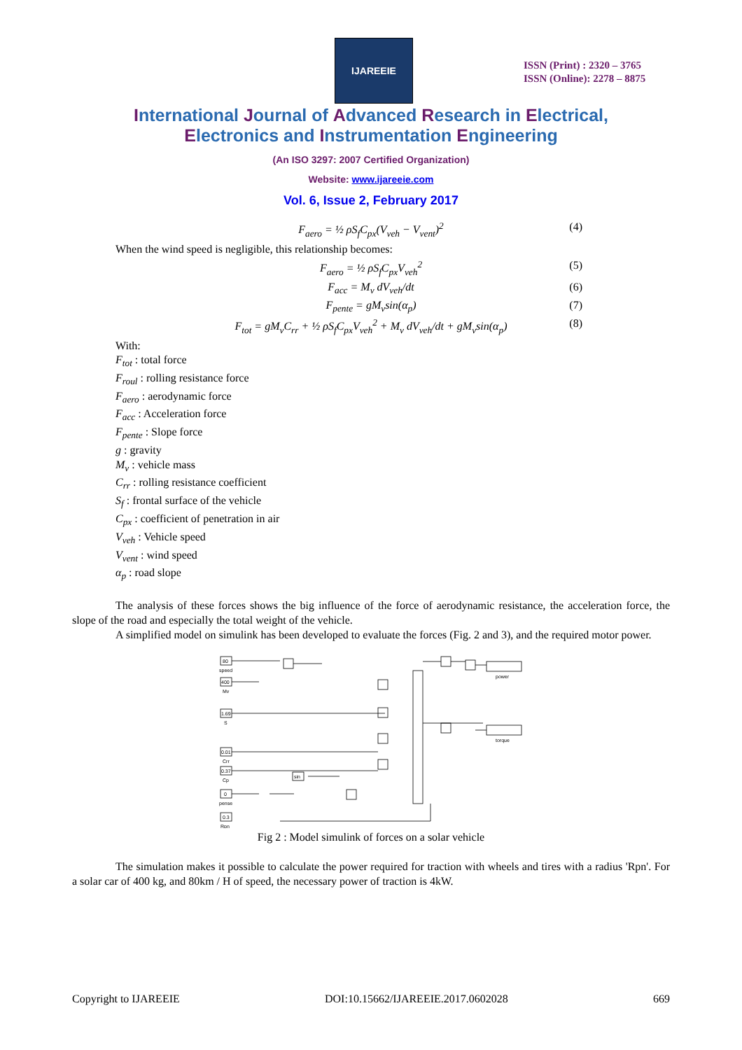IJAREEIE
ISSN (Print) : 2320 – 3765
ISSN (Online): 2278 – 8875
International Journal of Advanced Research in Electrical,
Electronics and Instrumentation Engineering
(An ISO 3297: 2007 Certified Organization)
Website: www.ijareeie.com
Vol. 6, Issue 2, February 2017
F<sub>aero</sub> = ½ ρS<sub>f</sub>C<sub>px</sub>(V<sub>veh</sub> − V<sub>vent</sub>)<sup>2</sup> (4)
When the wind speed is negligible, this relationship becomes:
F<sub>aero</sub> = ½ ρS<sub>f</sub>C<sub>px</sub>V<sub>veh</sub><sup>2</sup> (5)
F<sub>acc</sub> = M<sub>v</sub> dV<sub>veh</sub>/dt (6)
F<sub>pente</sub> = gM<sub>v</sub>sin(α<sub>p</sub>) (7)
F<sub>tot</sub> = gM<sub>v</sub>C<sub>rr</sub> + ½ ρS<sub>f</sub>C<sub>px</sub>V<sub>veh</sub><sup>2</sup> + M<sub>v</sub> dV<sub>veh</sub>/dt + gM<sub>v</sub>sin(α<sub>p</sub>) (8)
With:
F<sub>tot</sub> : total force
F<sub>roul</sub> : rolling resistance force
F<sub>aero</sub> : aerodynamic force
F<sub>acc</sub> : Acceleration force
F<sub>pente</sub> : Slope force
g : gravity
M<sub>v</sub> : vehicle mass
C<sub>rr</sub> : rolling resistance coefficient
S<sub>f</sub> : frontal surface of the vehicle
C<sub>px</sub> : coefficient of penetration in air
V<sub>veh</sub> : Vehicle speed
V<sub>vent</sub> : wind speed
α<sub>p</sub> : road slope
The analysis of these forces shows the big influence of the force of aerodynamic resistance, the acceleration force, the slope of the road and especially the total weight of the vehicle.
A simplified model on simulink has been developed to evaluate the forces (Fig. 2 and 3), and the required motor power.
80
400
1.69
0.01
0.37
0
0.3
speed
Mv
S
Crr
Cp
pense
Rpn
sin
power
torque
Fig 2 : Model simulink of forces on a solar vehicle
The simulation makes it possible to calculate the power required for traction with wheels and tires with a radius 'Rpn'. For a solar car of 400 kg, and 80km / H of speed, the necessary power of traction is 4kW.
Copyright to IJAREEIE DOI:10.15662/IJAREEIE.2017.0602028 669